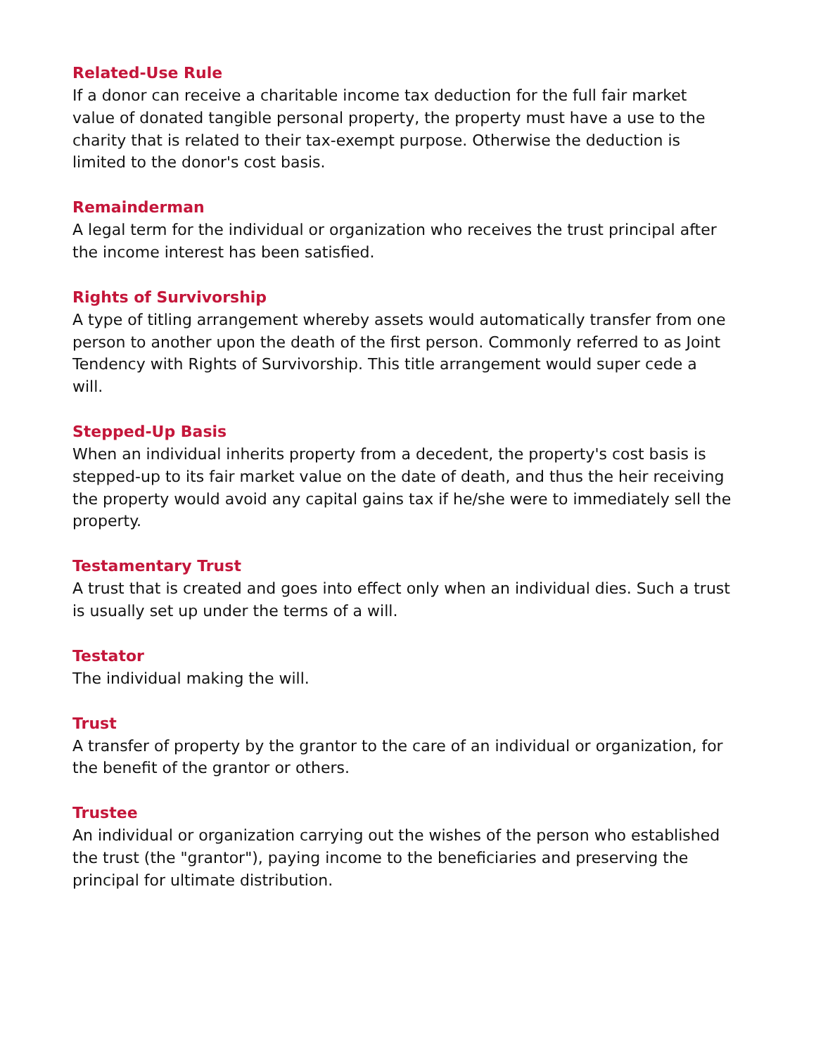Related-Use Rule
If a donor can receive a charitable income tax deduction for the full fair market value of donated tangible personal property, the property must have a use to the charity that is related to their tax-exempt purpose. Otherwise the deduction is limited to the donor's cost basis.
Remainderman
A legal term for the individual or organization who receives the trust principal after the income interest has been satisfied.
Rights of Survivorship
A type of titling arrangement whereby assets would automatically transfer from one person to another upon the death of the first person. Commonly referred to as Joint Tendency with Rights of Survivorship. This title arrangement would super cede a will.
Stepped-Up Basis
When an individual inherits property from a decedent, the property's cost basis is stepped-up to its fair market value on the date of death, and thus the heir receiving the property would avoid any capital gains tax if he/she were to immediately sell the property.
Testamentary Trust
A trust that is created and goes into effect only when an individual dies. Such a trust is usually set up under the terms of a will.
Testator
The individual making the will.
Trust
A transfer of property by the grantor to the care of an individual or organization, for the benefit of the grantor or others.
Trustee
An individual or organization carrying out the wishes of the person who established the trust (the "grantor"), paying income to the beneficiaries and preserving the principal for ultimate distribution.